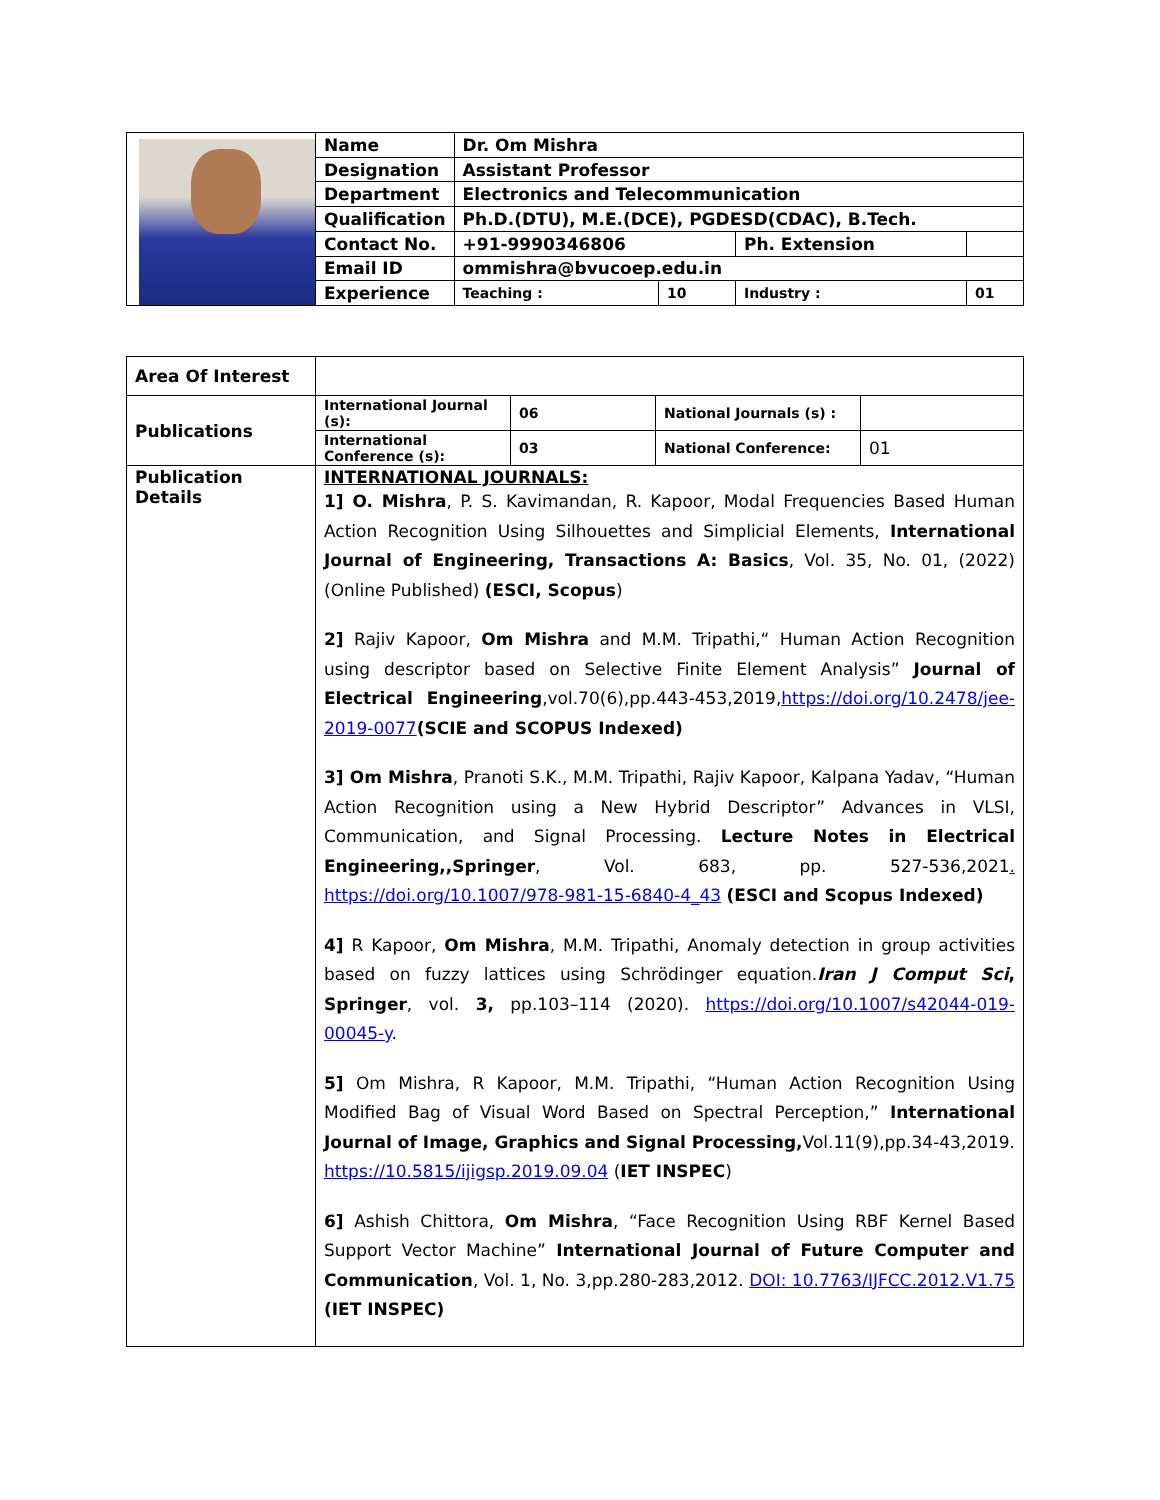| | Name | Dr. Om Mishra | | | |
| | Designation | Assistant Professor | | | |
| | Department | Electronics and Telecommunication | | | |
| | Qualification | Ph.D.(DTU), M.E.(DCE), PGDESD(CDAC), B.Tech. | | | |
| | Contact No. | +91-9990346806 | | Ph. Extension | |
| | Email ID | ommishra@bvucoep.edu.in | | | |
| | Experience | Teaching : | 10 | Industry : | 01 |
| Area Of Interest | | | | |
| Publications | International Journal (s): | 06 | National Journals (s) : | |
| | International Conference (s): | 03 | National Conference: | 01 |
| Publication Details | INTERNATIONAL JOURNALS: 1] O. Mishra , P. S. Kavimandan, R. Kapoor, Modal Frequencies Based Human Action Recognition Using Silhouettes and Simplicial Elements, International Journal of Engineering, Transactions A: Basics , Vol. 35, No. 01, (2022)(Online Published) (ESCI, Scopus ) 2] Rajiv Kapoor, Om Mishra and M.M. Tripathi,“ Human Action Recognition using descriptor based on Selective Finite Element Analysis” Journal of Electrical Engineering ,vol.70(6),pp.443-453,2019, https://doi.org/10.2478/jee-2019-0077 (SCIE and SCOPUS Indexed) 3] Om Mishra , Pranoti S.K., M.M. Tripathi, Rajiv Kapoor, Kalpana Yadav, “Human Action Recognition using a New Hybrid Descriptor” Advances in VLSI, Communication, and Signal Processing. Lecture Notes in Electrical Engineering,,Springer , Vol. 683, pp. 527-536,2021 . https://doi.org/10.1007/978-981-15-6840-4_43 (ESCI and Scopus Indexed) 4] R Kapoor, Om Mishra , M.M. Tripathi, Anomaly detection in group activities based on fuzzy lattices using Schrödinger equation. Iran J Comput Sci , Springer , vol. 3, pp.103–114 (2020). https://doi.org/10.1007/s42044-019-00045-y . 5] Om Mishra, R Kapoor, M.M. Tripathi, “Human Action Recognition Using Modified Bag of Visual Word Based on Spectral Perception,” International Journal of Image, Graphics and Signal Processing, Vol.11(9),pp.34-43,2019. https://10.5815/ijigsp.2019.09.04 ( IET INSPEC ) 6] Ashish Chittora, Om Mishra , “Face Recognition Using RBF Kernel Based Support Vector Machine” International Journal of Future Computer and Communication , Vol. 1, No. 3,pp.280-283,2012. DOI: 10.7763/IJFCC.2012.V1.75 (IET INSPEC) | | | |